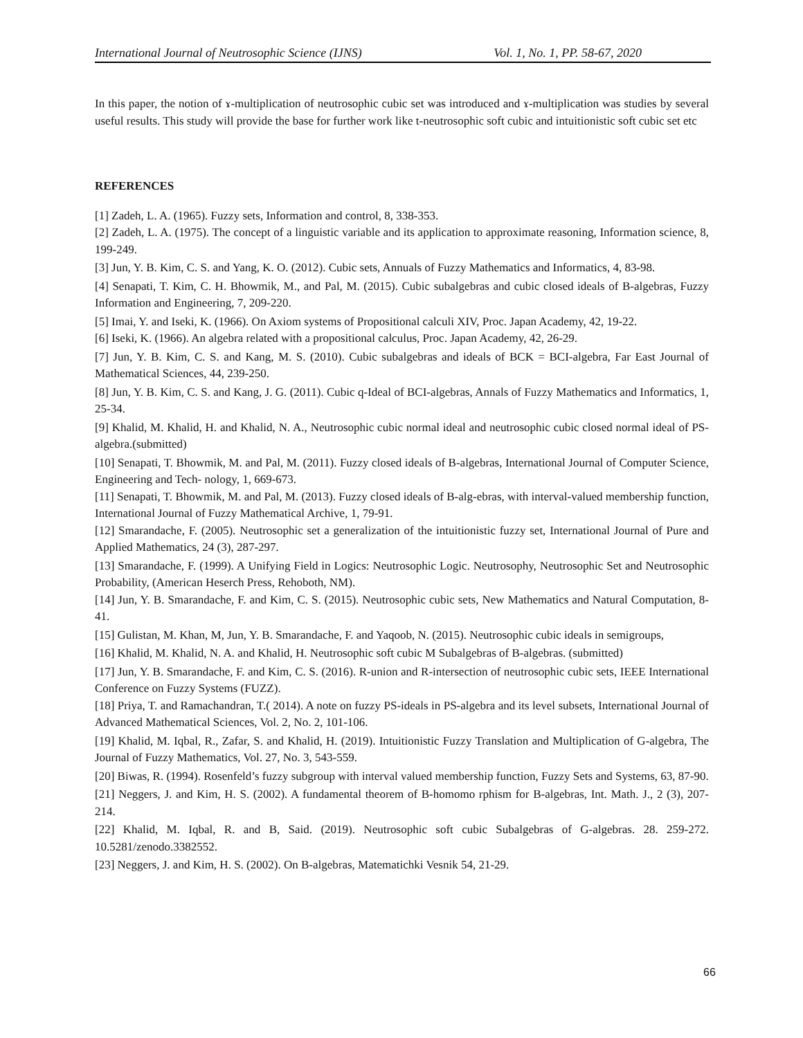International Journal of Neutrosophic Science (IJNS) Vol. 1, No. 1, PP. 58-67, 2020
In this paper, the notion of ɤ-multiplication of neutrosophic cubic set was introduced and ɤ-multiplication was studies by several useful results. This study will provide the base for further work like t-neutrosophic soft cubic and intuitionistic soft cubic set etc
REFERENCES
[1] Zadeh, L. A. (1965). Fuzzy sets, Information and control, 8, 338-353.
[2] Zadeh, L. A. (1975). The concept of a linguistic variable and its application to approximate reasoning, Information science, 8, 199-249.
[3] Jun, Y. B. Kim, C. S. and Yang, K. O. (2012). Cubic sets, Annuals of Fuzzy Mathematics and Informatics, 4, 83-98.
[4] Senapati, T. Kim, C. H. Bhowmik, M., and Pal, M. (2015). Cubic subalgebras and cubic closed ideals of B-algebras, Fuzzy Information and Engineering, 7, 209-220.
[5] Imai, Y. and Iseki, K. (1966). On Axiom systems of Propositional calculi XIV, Proc. Japan Academy, 42, 19-22.
[6] Iseki, K. (1966). An algebra related with a propositional calculus, Proc. Japan Academy, 42, 26-29.
[7] Jun, Y. B. Kim, C. S. and Kang, M. S. (2010). Cubic subalgebras and ideals of BCK = BCI-algebra, Far East Journal of Mathematical Sciences, 44, 239-250.
[8] Jun, Y. B. Kim, C. S. and Kang, J. G. (2011). Cubic q-Ideal of BCI-algebras, Annals of Fuzzy Mathematics and Informatics, 1, 25-34.
[9] Khalid, M. Khalid, H. and Khalid, N. A., Neutrosophic cubic normal ideal and neutrosophic cubic closed normal ideal of PS-algebra.(submitted)
[10] Senapati, T. Bhowmik, M. and Pal, M. (2011). Fuzzy closed ideals of B-algebras, International Journal of Computer Science, Engineering and Tech- nology, 1, 669-673.
[11] Senapati, T. Bhowmik, M. and Pal, M. (2013). Fuzzy closed ideals of B-alg-ebras, with interval-valued membership function, International Journal of Fuzzy Mathematical Archive, 1, 79-91.
[12] Smarandache, F. (2005). Neutrosophic set a generalization of the intuitionistic fuzzy set, International Journal of Pure and Applied Mathematics, 24 (3), 287-297.
[13] Smarandache, F. (1999). A Unifying Field in Logics: Neutrosophic Logic. Neutrosophy, Neutrosophic Set and Neutrosophic Probability, (American Heserch Press, Rehoboth, NM).
[14] Jun, Y. B. Smarandache, F. and Kim, C. S. (2015). Neutrosophic cubic sets, New Mathematics and Natural Computation, 8-41.
[15] Gulistan, M. Khan, M, Jun, Y. B. Smarandache, F. and Yaqoob, N. (2015). Neutrosophic cubic ideals in semigroups,
[16] Khalid, M. Khalid, N. A. and Khalid, H. Neutrosophic soft cubic M Subalgebras of B-algebras. (submitted)
[17] Jun, Y. B. Smarandache, F. and Kim, C. S. (2016). R-union and R-intersection of neutrosophic cubic sets, IEEE International Conference on Fuzzy Systems (FUZZ).
[18] Priya, T. and Ramachandran, T.( 2014). A note on fuzzy PS-ideals in PS-algebra and its level subsets, International Journal of Advanced Mathematical Sciences, Vol. 2, No. 2, 101-106.
[19] Khalid, M. Iqbal, R., Zafar, S. and Khalid, H. (2019). Intuitionistic Fuzzy Translation and Multiplication of G-algebra, The Journal of Fuzzy Mathematics, Vol. 27, No. 3, 543-559.
[20] Biwas, R. (1994). Rosenfeld’s fuzzy subgroup with interval valued membership function, Fuzzy Sets and Systems, 63, 87-90.
[21] Neggers, J. and Kim, H. S. (2002). A fundamental theorem of B-homomo rphism for B-algebras, Int. Math. J., 2 (3), 207-214.
[22] Khalid, M. Iqbal, R. and B, Said. (2019). Neutrosophic soft cubic Subalgebras of G-algebras. 28. 259-272. 10.5281/zenodo.3382552.
[23] Neggers, J. and Kim, H. S. (2002). On B-algebras, Matematichki Vesnik 54, 21-29.
66